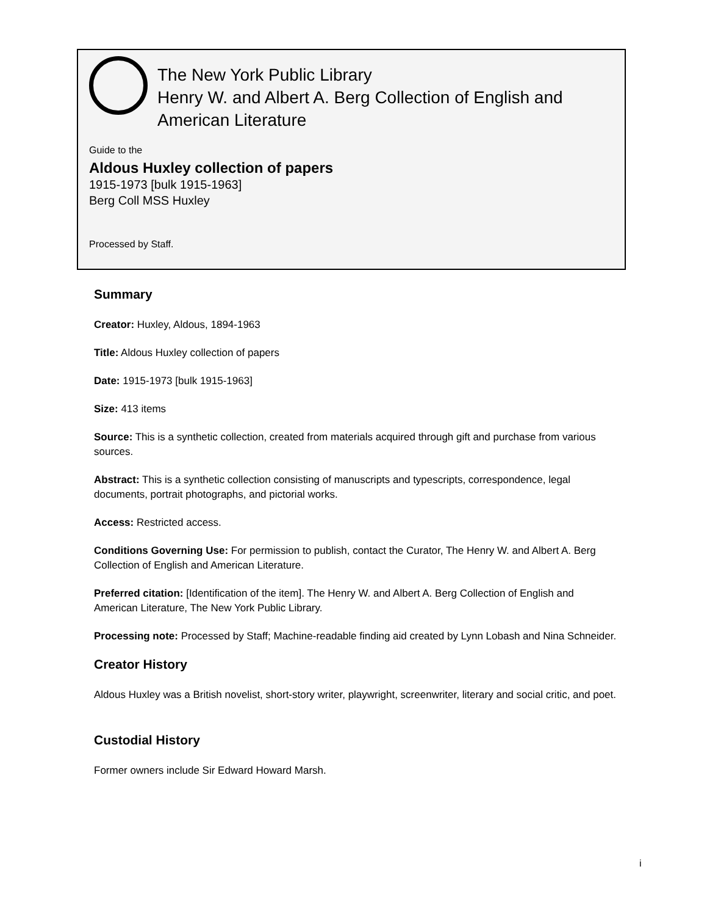The New York Public Library
Henry W. and Albert A. Berg Collection of English and American Literature
Guide to the
Aldous Huxley collection of papers
1915-1973 [bulk 1915-1963]
Berg Coll MSS Huxley
Processed by Staff.
Summary
Creator: Huxley, Aldous, 1894-1963
Title: Aldous Huxley collection of papers
Date: 1915-1973 [bulk 1915-1963]
Size: 413 items
Source: This is a synthetic collection, created from materials acquired through gift and purchase from various sources.
Abstract: This is a synthetic collection consisting of manuscripts and typescripts, correspondence, legal documents, portrait photographs, and pictorial works.
Access: Restricted access.
Conditions Governing Use: For permission to publish, contact the Curator, The Henry W. and Albert A. Berg Collection of English and American Literature.
Preferred citation: [Identification of the item]. The Henry W. and Albert A. Berg Collection of English and American Literature, The New York Public Library.
Processing note: Processed by Staff; Machine-readable finding aid created by Lynn Lobash and Nina Schneider.
Creator History
Aldous Huxley was a British novelist, short-story writer, playwright, screenwriter, literary and social critic, and poet.
Custodial History
Former owners include Sir Edward Howard Marsh.
i